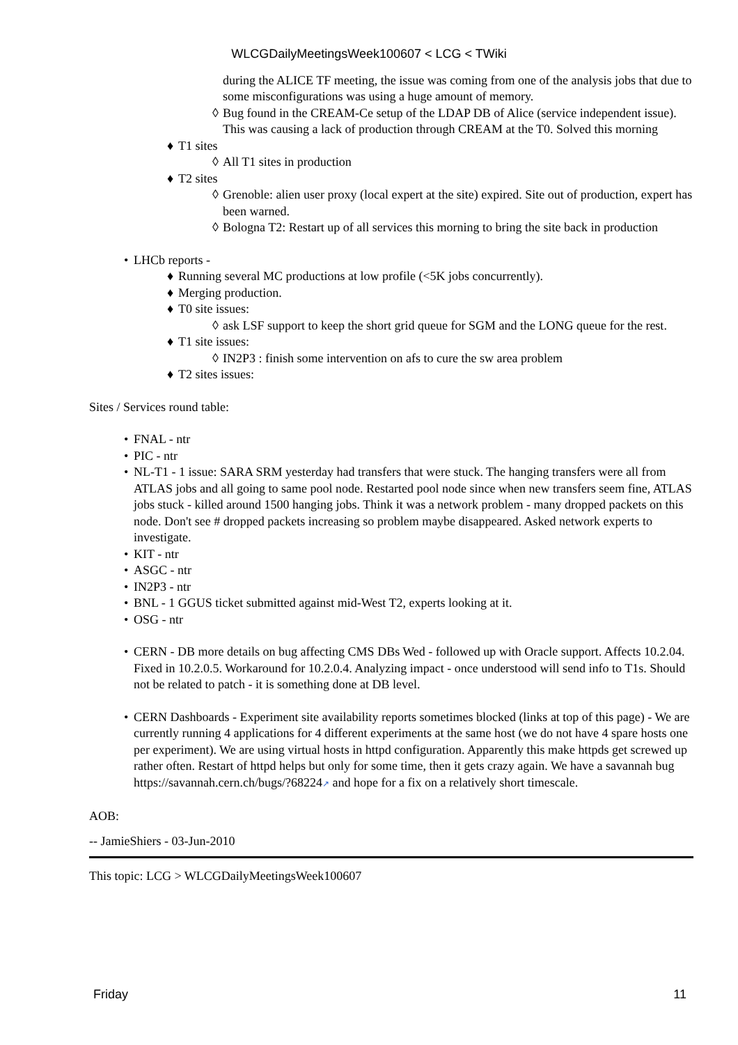WLCGDailyMeetingsWeek100607 < LCG < TWiki
during the ALICE TF meeting, the issue was coming from one of the analysis jobs that due to some misconfigurations was using a huge amount of memory.
◊ Bug found in the CREAM-Ce setup of the LDAP DB of Alice (service independent issue). This was causing a lack of production through CREAM at the T0. Solved this morning
♦ T1 sites
◊ All T1 sites in production
♦ T2 sites
◊ Grenoble: alien user proxy (local expert at the site) expired. Site out of production, expert has been warned.
◊ Bologna T2: Restart up of all services this morning to bring the site back in production
• LHCb reports -
♦ Running several MC productions at low profile (<5K jobs concurrently).
♦ Merging production.
♦ T0 site issues:
◊ ask LSF support to keep the short grid queue for SGM and the LONG queue for the rest.
♦ T1 site issues:
◊ IN2P3 : finish some intervention on afs to cure the sw area problem
♦ T2 sites issues:
Sites / Services round table:
• FNAL - ntr
• PIC - ntr
• NL-T1 - 1 issue: SARA SRM yesterday had transfers that were stuck. The hanging transfers were all from ATLAS jobs and all going to same pool node. Restarted pool node since when new transfers seem fine, ATLAS jobs stuck - killed around 1500 hanging jobs. Think it was a network problem - many dropped packets on this node. Don't see # dropped packets increasing so problem maybe disappeared. Asked network experts to investigate.
• KIT - ntr
• ASGC - ntr
• IN2P3 - ntr
• BNL - 1 GGUS ticket submitted against mid-West T2, experts looking at it.
• OSG - ntr
• CERN - DB more details on bug affecting CMS DBs Wed - followed up with Oracle support. Affects 10.2.04. Fixed in 10.2.0.5. Workaround for 10.2.0.4. Analyzing impact - once understood will send info to T1s. Should not be related to patch - it is something done at DB level.
• CERN Dashboards - Experiment site availability reports sometimes blocked (links at top of this page) - We are currently running 4 applications for 4 different experiments at the same host (we do not have 4 spare hosts one per experiment). We are using virtual hosts in httpd configuration. Apparently this make httpds get screwed up rather often. Restart of httpd helps but only for some time, then it gets crazy again. We have a savannah bug https://savannah.cern.ch/bugs/?68224↗ and hope for a fix on a relatively short timescale.
AOB:
-- JamieShiers - 03-Jun-2010
This topic: LCG > WLCGDailyMeetingsWeek100607
Friday 11